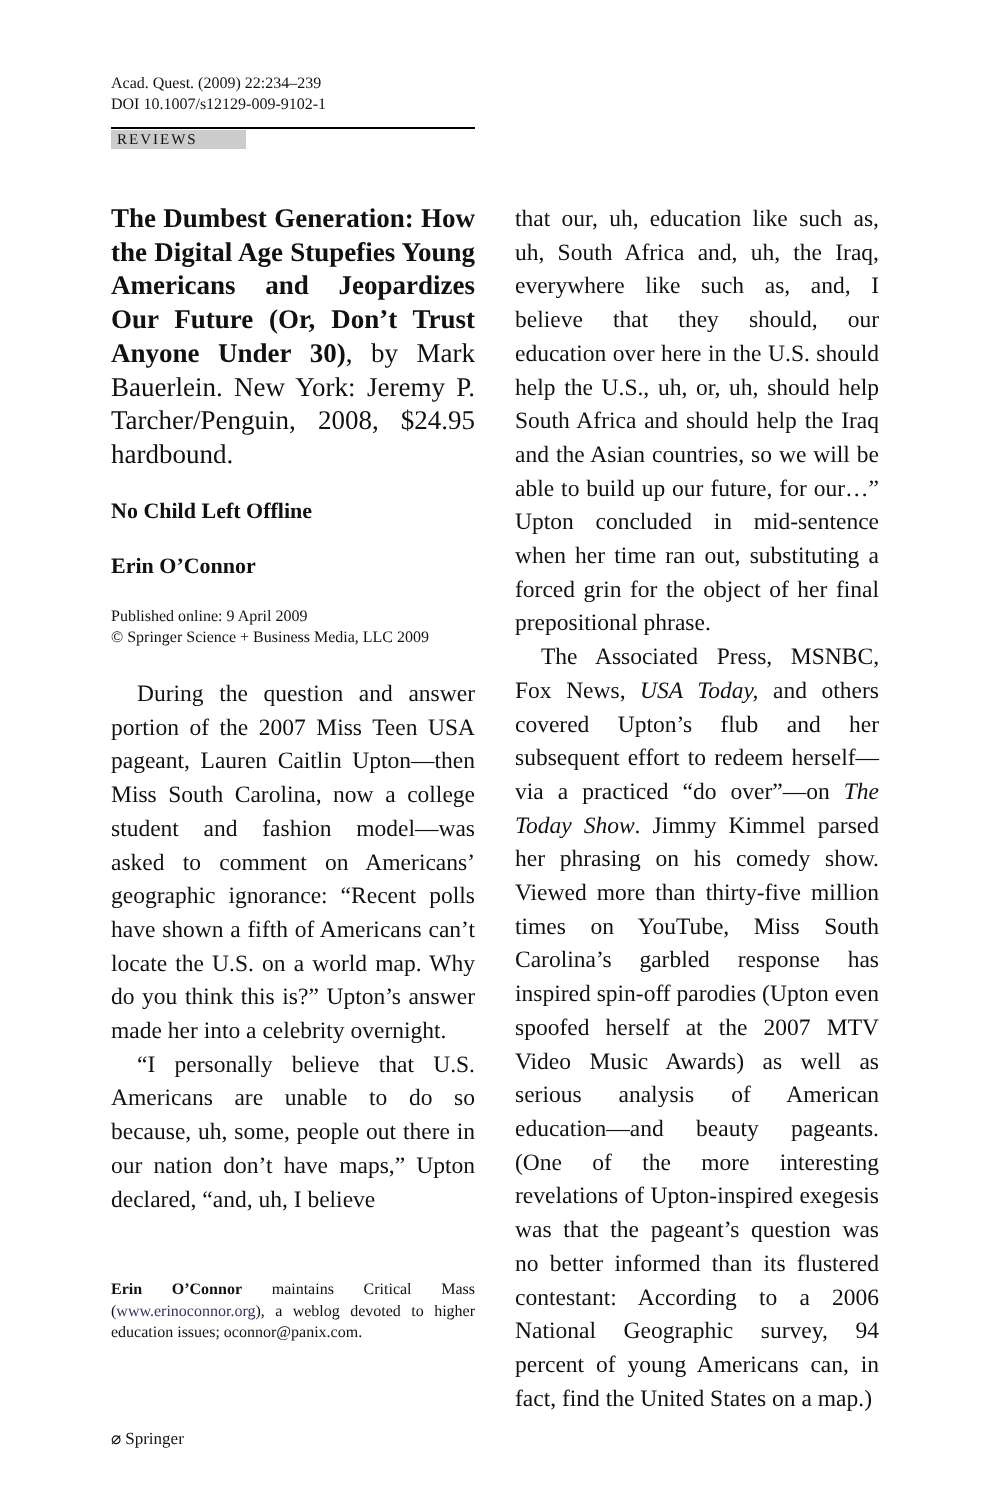Acad. Quest. (2009) 22:234–239
DOI 10.1007/s12129-009-9102-1
REVIEWS
The Dumbest Generation: How the Digital Age Stupefies Young Americans and Jeopardizes Our Future (Or, Don’t Trust Anyone Under 30), by Mark Bauerlein. New York: Jeremy P. Tarcher/Penguin, 2008, $24.95 hardbound.
No Child Left Offline
Erin O’Connor
Published online: 9 April 2009
© Springer Science + Business Media, LLC 2009
During the question and answer portion of the 2007 Miss Teen USA pageant, Lauren Caitlin Upton—then Miss South Carolina, now a college student and fashion model—was asked to comment on Americans’ geographic ignorance: “Recent polls have shown a fifth of Americans can’t locate the U.S. on a world map. Why do you think this is?” Upton’s answer made her into a celebrity overnight.
“I personally believe that U.S. Americans are unable to do so because, uh, some, people out there in our nation don’t have maps,” Upton declared, “and, uh, I believe
Erin O’Connor maintains Critical Mass (www.erinoconnor.org), a weblog devoted to higher education issues; oconnor@panix.com.
that our, uh, education like such as, uh, South Africa and, uh, the Iraq, everywhere like such as, and, I believe that they should, our education over here in the U.S. should help the U.S., uh, or, uh, should help South Africa and should help the Iraq and the Asian countries, so we will be able to build up our future, for our…” Upton concluded in mid-sentence when her time ran out, substituting a forced grin for the object of her final prepositional phrase.
The Associated Press, MSNBC, Fox News, USA Today, and others covered Upton’s flub and her subsequent effort to redeem herself—via a practiced “do over”—on The Today Show. Jimmy Kimmel parsed her phrasing on his comedy show. Viewed more than thirty-five million times on YouTube, Miss South Carolina’s garbled response has inspired spin-off parodies (Upton even spoofed herself at the 2007 MTV Video Music Awards) as well as serious analysis of American education—and beauty pageants. (One of the more interesting revelations of Upton-inspired exegesis was that the pageant’s question was no better informed than its flustered contestant: According to a 2006 National Geographic survey, 94 percent of young Americans can, in fact, find the United States on a map.)
⌀ Springer